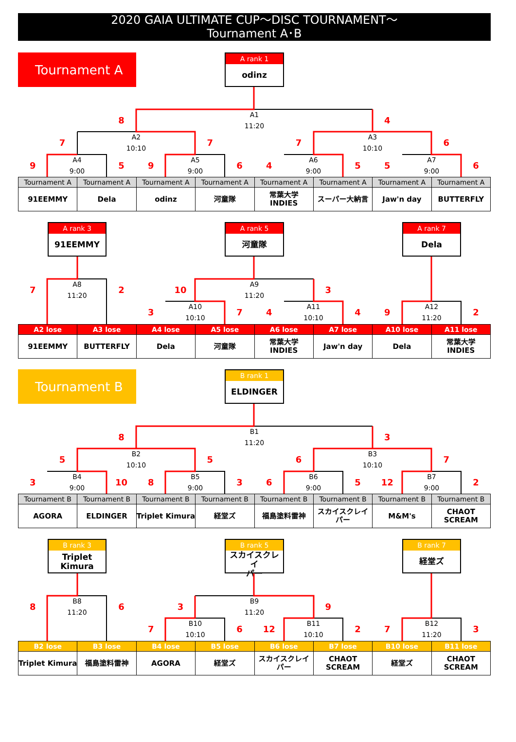2020 GAIA ULTIMATE CUP～DISC TOURNAMENT～
Tournament A･B
Tournament A
A rank 1
odinz
8
A1
11:20
4
7
A2
10:10
7
7
A3
10:10
6
9
A4
9:00
5
9
A5
9:00
6
4
A6
9:00
5
5
A7
9:00
6
| Tournament A | Tournament A | Tournament A | Tournament A | Tournament A | Tournament A | Tournament A | Tournament A |
| --- | --- | --- | --- | --- | --- | --- | --- |
| 91EEMMY | Dela | odinz | 河童隊 | 常葉大学 INDIES | スーパー大納言 | Jaw'n day | BUTTERFLY |
A rank 3
91EEMMY
A rank 5
河童隊
A rank 7
Dela
7
A8
11:20
2
10
A9
11:20
3
3
A10
10:10
7
4
A11
10:10
4
9
A12
11:20
2
| A2 lose | A3 lose | A4 lose | A5 lose | A6 lose | A7 lose | A10 lose | A11 lose |
| --- | --- | --- | --- | --- | --- | --- | --- |
| 91EEMMY | BUTTERFLY | Dela | 河童隊 | 常葉大学 INDIES | Jaw'n day | Dela | 常葉大学 INDIES |
Tournament B
B rank 1
ELDINGER
8
B1
11:20
3
5
B2
10:10
5
6
B3
10:10
7
3
B4
9:00
10
8
B5
9:00
3
6
B6
9:00
5
12
B7
9:00
2
| Tournament B | Tournament B | Tournament B | Tournament B | Tournament B | Tournament B | Tournament B | Tournament B |
| --- | --- | --- | --- | --- | --- | --- | --- |
| AGORA | ELDINGER | Triplet Kimura | 経堂ズ | 福島塗料雷神 | スカイスクレイ パー | M&M's | CHAOT SCREAM |
B rank 3
Triplet Kimura
B rank 5
スカイスクレイ
パー
B rank 7
経堂ズ
8
B8
11:20
6
3
B9
11:20
9
7
B10
10:10
6
12
B11
10:10
2
7
B12
11:20
3
| B2 lose | B3 lose | B4 lose | B5 lose | B6 lose | B7 lose | B10 lose | B11 lose |
| --- | --- | --- | --- | --- | --- | --- | --- |
| Triplet Kimura | 福島塗料雷神 | AGORA | 経堂ズ | スカイスクレイ パー | CHAOT SCREAM | 経堂ズ | CHAOT SCREAM |